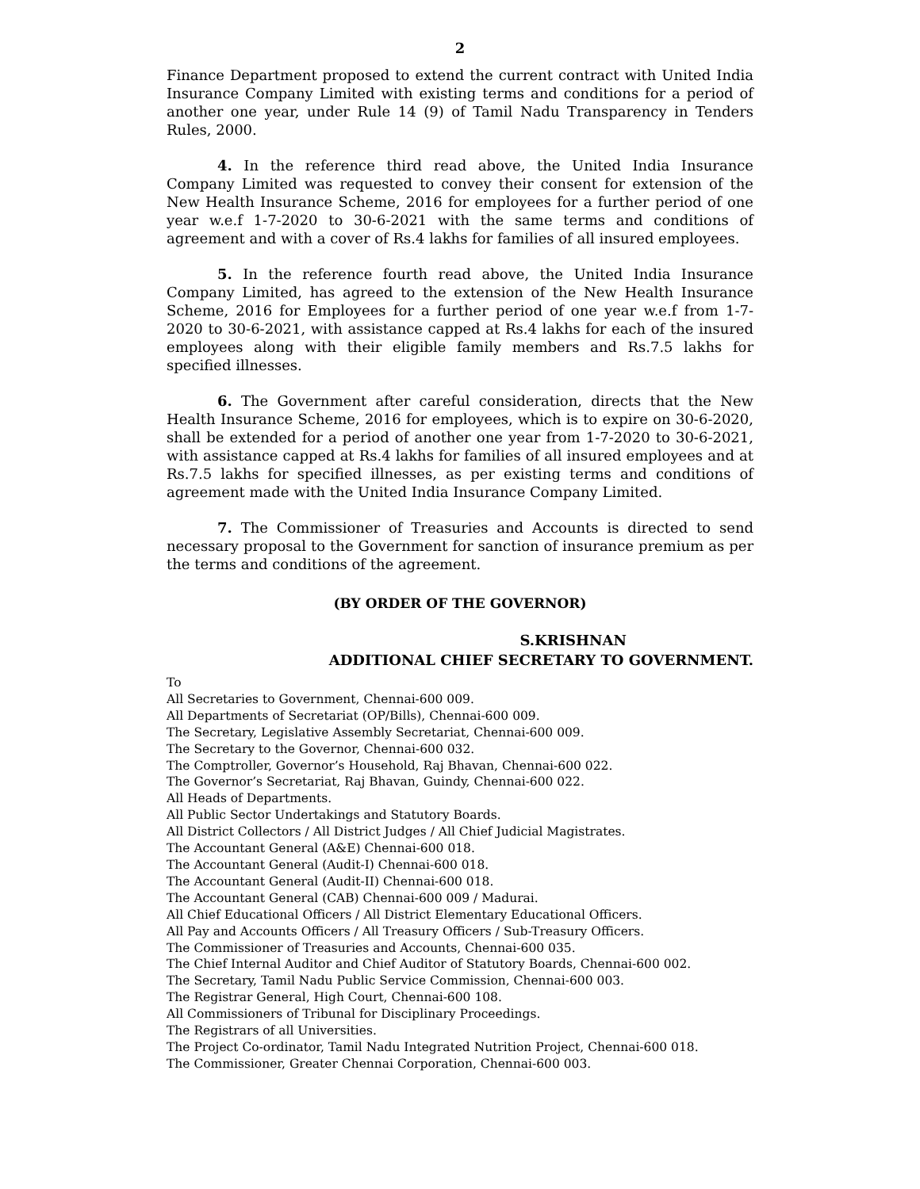2
Finance Department proposed to extend the current contract with United India Insurance Company Limited with existing terms and conditions for a period of another one year, under Rule 14 (9) of Tamil Nadu Transparency in Tenders Rules, 2000.
4. In the reference third read above, the United India Insurance Company Limited was requested to convey their consent for extension of the New Health Insurance Scheme, 2016 for employees for a further period of one year w.e.f 1-7-2020 to 30-6-2021 with the same terms and conditions of agreement and with a cover of Rs.4 lakhs for families of all insured employees.
5. In the reference fourth read above, the United India Insurance Company Limited, has agreed to the extension of the New Health Insurance Scheme, 2016 for Employees for a further period of one year w.e.f from 1-7-2020 to 30-6-2021, with assistance capped at Rs.4 lakhs for each of the insured employees along with their eligible family members and Rs.7.5 lakhs for specified illnesses.
6. The Government after careful consideration, directs that the New Health Insurance Scheme, 2016 for employees, which is to expire on 30-6-2020, shall be extended for a period of another one year from 1-7-2020 to 30-6-2021, with assistance capped at Rs.4 lakhs for families of all insured employees and at Rs.7.5 lakhs for specified illnesses, as per existing terms and conditions of agreement made with the United India Insurance Company Limited.
7. The Commissioner of Treasuries and Accounts is directed to send necessary proposal to the Government for sanction of insurance premium as per the terms and conditions of the agreement.
(BY ORDER OF THE GOVERNOR)
S.KRISHNAN
ADDITIONAL CHIEF SECRETARY TO GOVERNMENT.
To
All Secretaries to Government, Chennai-600 009.
All Departments of Secretariat (OP/Bills), Chennai-600 009.
The Secretary, Legislative Assembly Secretariat, Chennai-600 009.
The Secretary to the Governor, Chennai-600 032.
The Comptroller, Governor’s Household, Raj Bhavan, Chennai-600 022.
The Governor’s Secretariat, Raj Bhavan, Guindy, Chennai-600 022.
All Heads of Departments.
All Public Sector Undertakings and Statutory Boards.
All District Collectors / All District Judges / All Chief Judicial Magistrates.
The Accountant General (A&E) Chennai-600 018.
The Accountant General (Audit-I) Chennai-600 018.
The Accountant General (Audit-II) Chennai-600 018.
The Accountant General (CAB) Chennai-600 009 / Madurai.
All Chief Educational Officers / All District Elementary Educational Officers.
All Pay and Accounts Officers / All Treasury Officers / Sub-Treasury Officers.
The Commissioner of Treasuries and Accounts, Chennai-600 035.
The Chief Internal Auditor and Chief Auditor of Statutory Boards, Chennai-600 002.
The Secretary, Tamil Nadu Public Service Commission, Chennai-600 003.
The Registrar General, High Court, Chennai-600 108.
All Commissioners of Tribunal for Disciplinary Proceedings.
The Registrars of all Universities.
The Project Co-ordinator, Tamil Nadu Integrated Nutrition Project, Chennai-600 018.
The Commissioner, Greater Chennai Corporation, Chennai-600 003.